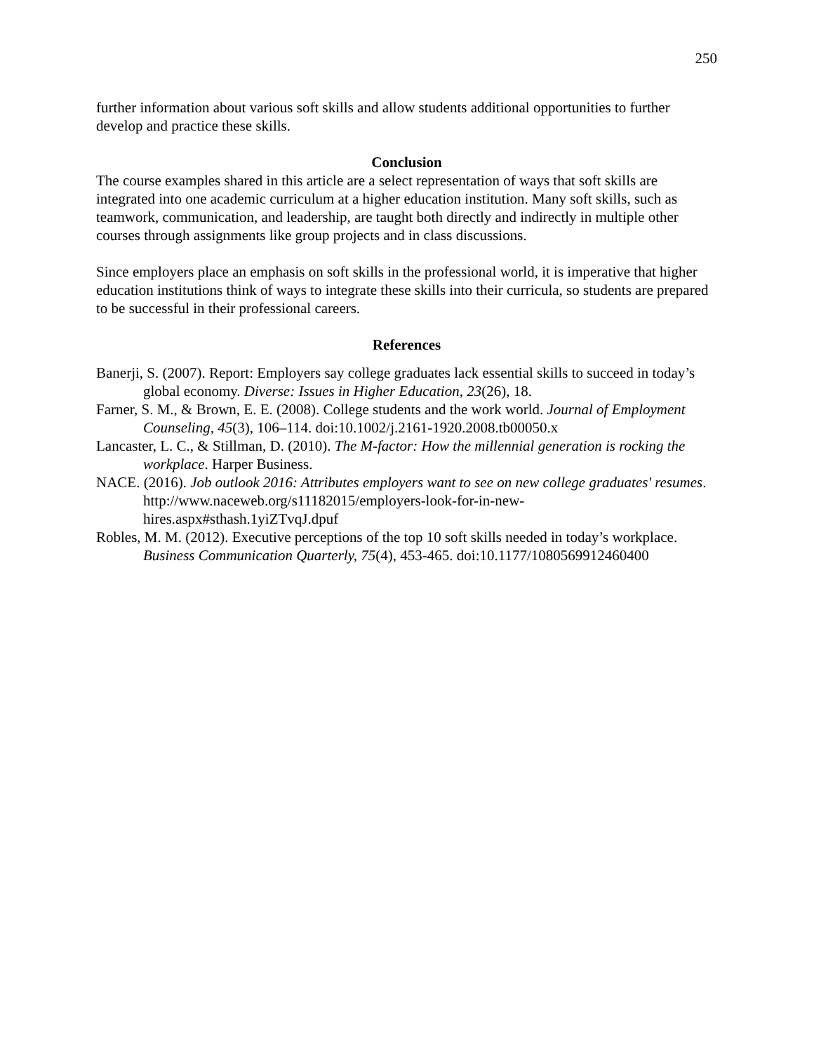250
further information about various soft skills and allow students additional opportunities to further develop and practice these skills.
Conclusion
The course examples shared in this article are a select representation of ways that soft skills are integrated into one academic curriculum at a higher education institution. Many soft skills, such as teamwork, communication, and leadership, are taught both directly and indirectly in multiple other courses through assignments like group projects and in class discussions.
Since employers place an emphasis on soft skills in the professional world, it is imperative that higher education institutions think of ways to integrate these skills into their curricula, so students are prepared to be successful in their professional careers.
References
Banerji, S. (2007). Report: Employers say college graduates lack essential skills to succeed in today’s global economy. Diverse: Issues in Higher Education, 23(26), 18.
Farner, S. M., & Brown, E. E. (2008). College students and the work world. Journal of Employment Counseling, 45(3), 106–114. doi:10.1002/j.2161-1920.2008.tb00050.x
Lancaster, L. C., & Stillman, D. (2010). The M-factor: How the millennial generation is rocking the workplace. Harper Business.
NACE. (2016). Job outlook 2016: Attributes employers want to see on new college graduates' resumes. http://www.naceweb.org/s11182015/employers-look-for-in-new-hires.aspx#sthash.1yiZTvqJ.dpuf
Robles, M. M. (2012). Executive perceptions of the top 10 soft skills needed in today’s workplace. Business Communication Quarterly, 75(4), 453-465. doi:10.1177/1080569912460400